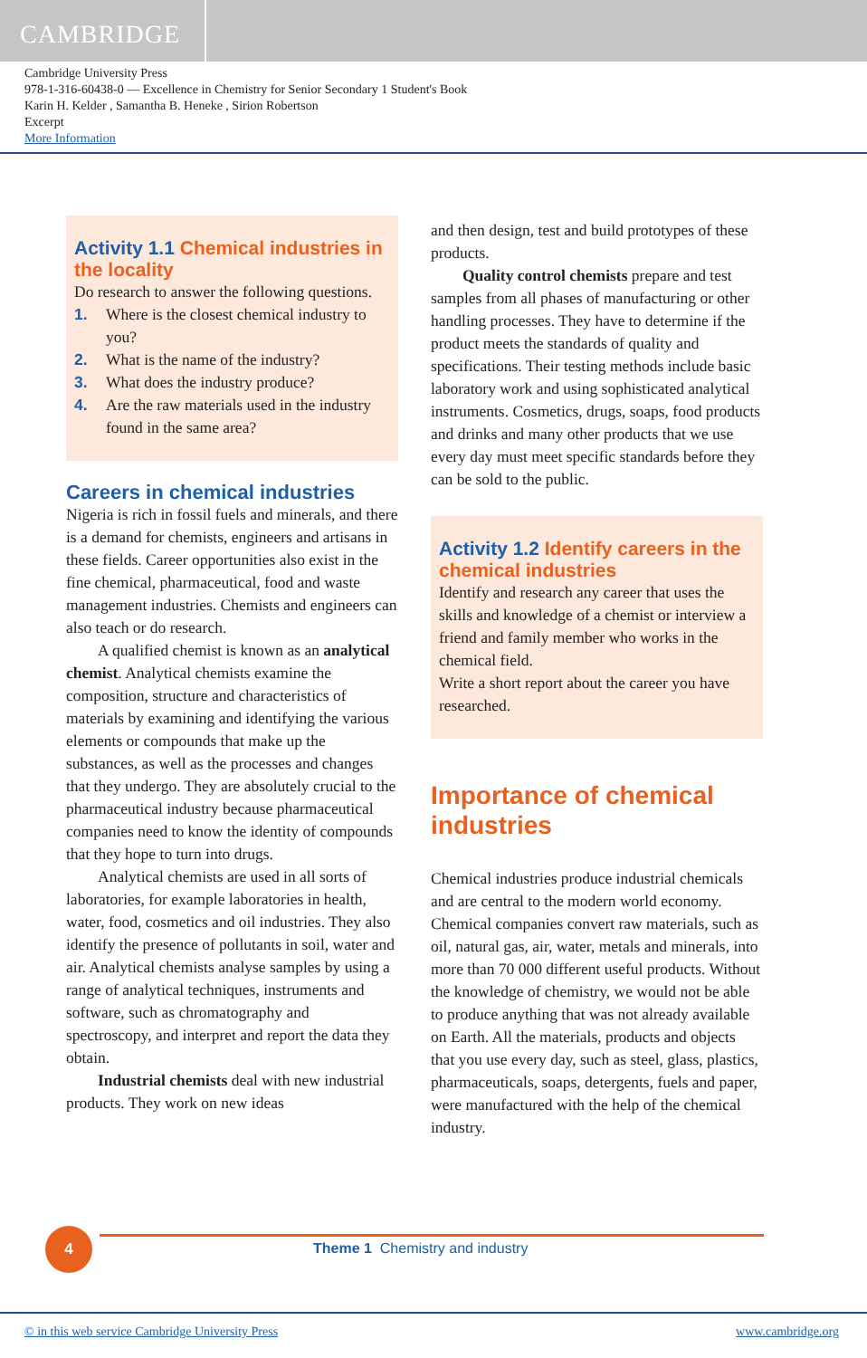CAMBRIDGE
Cambridge University Press
978-1-316-60438-0 — Excellence in Chemistry for Senior Secondary 1 Student's Book
Karin H. Kelder , Samantha B. Heneke , Sirion Robertson
Excerpt
More Information
Activity 1.1 Chemical industries in the locality
Do research to answer the following questions.
1. Where is the closest chemical industry to you?
2. What is the name of the industry?
3. What does the industry produce?
4. Are the raw materials used in the industry found in the same area?
Careers in chemical industries
Nigeria is rich in fossil fuels and minerals, and there is a demand for chemists, engineers and artisans in these fields. Career opportunities also exist in the fine chemical, pharmaceutical, food and waste management industries. Chemists and engineers can also teach or do research.
A qualified chemist is known as an analytical chemist. Analytical chemists examine the composition, structure and characteristics of materials by examining and identifying the various elements or compounds that make up the substances, as well as the processes and changes that they undergo. They are absolutely crucial to the pharmaceutical industry because pharmaceutical companies need to know the identity of compounds that they hope to turn into drugs.
Analytical chemists are used in all sorts of laboratories, for example laboratories in health, water, food, cosmetics and oil industries. They also identify the presence of pollutants in soil, water and air. Analytical chemists analyse samples by using a range of analytical techniques, instruments and software, such as chromatography and spectroscopy, and interpret and report the data they obtain.
Industrial chemists deal with new industrial products. They work on new ideas
and then design, test and build prototypes of these products.
Quality control chemists prepare and test samples from all phases of manufacturing or other handling processes. They have to determine if the product meets the standards of quality and specifications. Their testing methods include basic laboratory work and using sophisticated analytical instruments. Cosmetics, drugs, soaps, food products and drinks and many other products that we use every day must meet specific standards before they can be sold to the public.
Activity 1.2 Identify careers in the chemical industries
Identify and research any career that uses the skills and knowledge of a chemist or interview a friend and family member who works in the chemical field.
Write a short report about the career you have researched.
Importance of chemical industries
Chemical industries produce industrial chemicals and are central to the modern world economy. Chemical companies convert raw materials, such as oil, natural gas, air, water, metals and minerals, into more than 70 000 different useful products. Without the knowledge of chemistry, we would not be able to produce anything that was not already available on Earth. All the materials, products and objects that you use every day, such as steel, glass, plastics, pharmaceuticals, soaps, detergents, fuels and paper, were manufactured with the help of the chemical industry.
4
Theme 1 Chemistry and industry
© in this web service Cambridge University Press www.cambridge.org